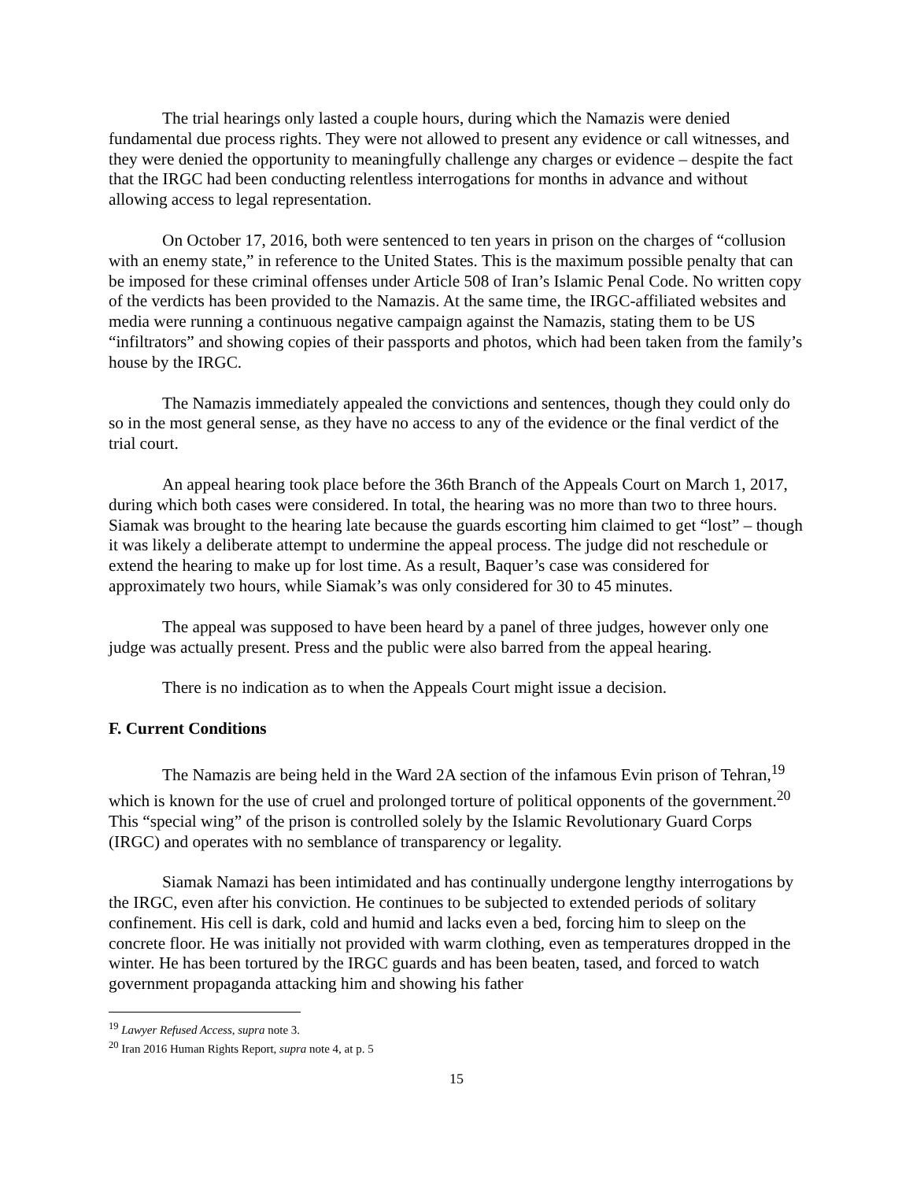The trial hearings only lasted a couple hours, during which the Namazis were denied fundamental due process rights. They were not allowed to present any evidence or call witnesses, and they were denied the opportunity to meaningfully challenge any charges or evidence – despite the fact that the IRGC had been conducting relentless interrogations for months in advance and without allowing access to legal representation.
On October 17, 2016, both were sentenced to ten years in prison on the charges of “collusion with an enemy state,” in reference to the United States. This is the maximum possible penalty that can be imposed for these criminal offenses under Article 508 of Iran’s Islamic Penal Code. No written copy of the verdicts has been provided to the Namazis. At the same time, the IRGC-affiliated websites and media were running a continuous negative campaign against the Namazis, stating them to be US “infiltrators” and showing copies of their passports and photos, which had been taken from the family’s house by the IRGC.
The Namazis immediately appealed the convictions and sentences, though they could only do so in the most general sense, as they have no access to any of the evidence or the final verdict of the trial court.
An appeal hearing took place before the 36th Branch of the Appeals Court on March 1, 2017, during which both cases were considered. In total, the hearing was no more than two to three hours. Siamak was brought to the hearing late because the guards escorting him claimed to get “lost” – though it was likely a deliberate attempt to undermine the appeal process. The judge did not reschedule or extend the hearing to make up for lost time. As a result, Baquer’s case was considered for approximately two hours, while Siamak’s was only considered for 30 to 45 minutes.
The appeal was supposed to have been heard by a panel of three judges, however only one judge was actually present. Press and the public were also barred from the appeal hearing.
There is no indication as to when the Appeals Court might issue a decision.
F. Current Conditions
The Namazis are being held in the Ward 2A section of the infamous Evin prison of Tehran,<sup>19</sup> which is known for the use of cruel and prolonged torture of political opponents of the government.<sup>20</sup> This “special wing” of the prison is controlled solely by the Islamic Revolutionary Guard Corps (IRGC) and operates with no semblance of transparency or legality.
Siamak Namazi has been intimidated and has continually undergone lengthy interrogations by the IRGC, even after his conviction. He continues to be subjected to extended periods of solitary confinement. His cell is dark, cold and humid and lacks even a bed, forcing him to sleep on the concrete floor. He was initially not provided with warm clothing, even as temperatures dropped in the winter. He has been tortured by the IRGC guards and has been beaten, tased, and forced to watch government propaganda attacking him and showing his father
<sup>19</sup> Lawyer Refused Access, supra note 3.
<sup>20</sup> Iran 2016 Human Rights Report, supra note 4, at p. 5
15